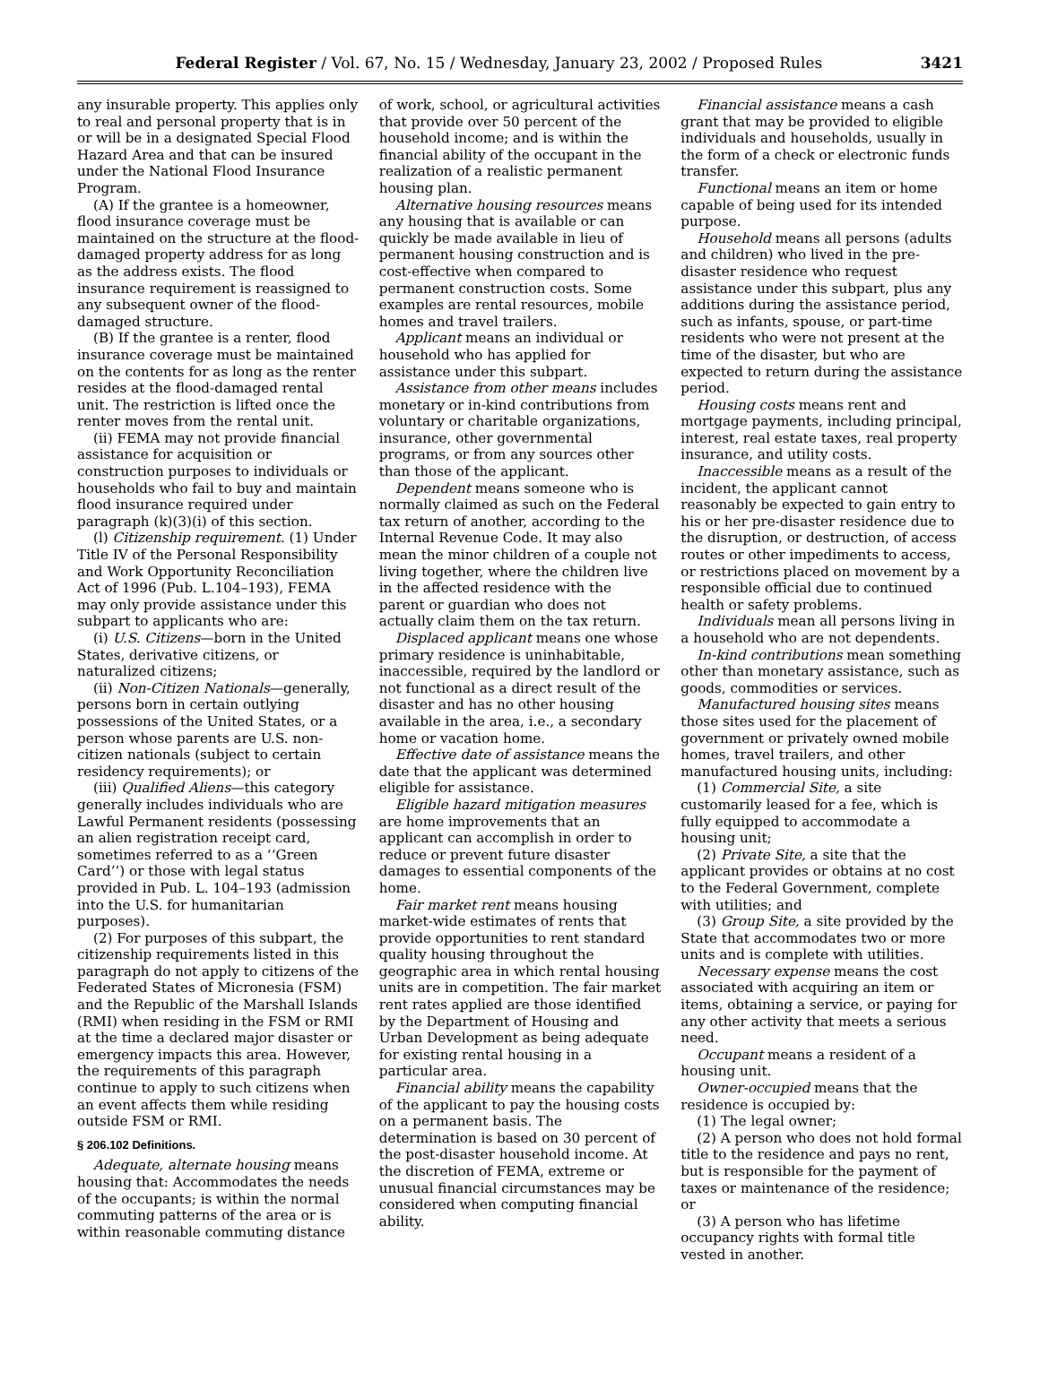Federal Register / Vol. 67, No. 15 / Wednesday, January 23, 2002 / Proposed Rules 3421
any insurable property. This applies only to real and personal property that is in or will be in a designated Special Flood Hazard Area and that can be insured under the National Flood Insurance Program.
(A) If the grantee is a homeowner, flood insurance coverage must be maintained on the structure at the flood-damaged property address for as long as the address exists. The flood insurance requirement is reassigned to any subsequent owner of the flood-damaged structure.
(B) If the grantee is a renter, flood insurance coverage must be maintained on the contents for as long as the renter resides at the flood-damaged rental unit. The restriction is lifted once the renter moves from the rental unit.
(ii) FEMA may not provide financial assistance for acquisition or construction purposes to individuals or households who fail to buy and maintain flood insurance required under paragraph (k)(3)(i) of this section.
(l) Citizenship requirement. (1) Under Title IV of the Personal Responsibility and Work Opportunity Reconciliation Act of 1996 (Pub. L.104–193), FEMA may only provide assistance under this subpart to applicants who are:
(i) U.S. Citizens—born in the United States, derivative citizens, or naturalized citizens;
(ii) Non-Citizen Nationals—generally, persons born in certain outlying possessions of the United States, or a person whose parents are U.S. non-citizen nationals (subject to certain residency requirements); or
(iii) Qualified Aliens—this category generally includes individuals who are Lawful Permanent residents (possessing an alien registration receipt card, sometimes referred to as a ‘‘Green Card’’) or those with legal status provided in Pub. L. 104–193 (admission into the U.S. for humanitarian purposes).
(2) For purposes of this subpart, the citizenship requirements listed in this paragraph do not apply to citizens of the Federated States of Micronesia (FSM) and the Republic of the Marshall Islands (RMI) when residing in the FSM or RMI at the time a declared major disaster or emergency impacts this area. However, the requirements of this paragraph continue to apply to such citizens when an event affects them while residing outside FSM or RMI.
§ 206.102 Definitions.
Adequate, alternate housing means housing that: Accommodates the needs of the occupants; is within the normal commuting patterns of the area or is within reasonable commuting distance
of work, school, or agricultural activities that provide over 50 percent of the household income; and is within the financial ability of the occupant in the realization of a realistic permanent housing plan.
Alternative housing resources means any housing that is available or can quickly be made available in lieu of permanent housing construction and is cost-effective when compared to permanent construction costs. Some examples are rental resources, mobile homes and travel trailers.
Applicant means an individual or household who has applied for assistance under this subpart.
Assistance from other means includes monetary or in-kind contributions from voluntary or charitable organizations, insurance, other governmental programs, or from any sources other than those of the applicant.
Dependent means someone who is normally claimed as such on the Federal tax return of another, according to the Internal Revenue Code. It may also mean the minor children of a couple not living together, where the children live in the affected residence with the parent or guardian who does not actually claim them on the tax return.
Displaced applicant means one whose primary residence is uninhabitable, inaccessible, required by the landlord or not functional as a direct result of the disaster and has no other housing available in the area, i.e., a secondary home or vacation home.
Effective date of assistance means the date that the applicant was determined eligible for assistance.
Eligible hazard mitigation measures are home improvements that an applicant can accomplish in order to reduce or prevent future disaster damages to essential components of the home.
Fair market rent means housing market-wide estimates of rents that provide opportunities to rent standard quality housing throughout the geographic area in which rental housing units are in competition. The fair market rent rates applied are those identified by the Department of Housing and Urban Development as being adequate for existing rental housing in a particular area.
Financial ability means the capability of the applicant to pay the housing costs on a permanent basis. The determination is based on 30 percent of the post-disaster household income. At the discretion of FEMA, extreme or unusual financial circumstances may be considered when computing financial ability.
Financial assistance means a cash grant that may be provided to eligible individuals and households, usually in the form of a check or electronic funds transfer.
Functional means an item or home capable of being used for its intended purpose.
Household means all persons (adults and children) who lived in the pre-disaster residence who request assistance under this subpart, plus any additions during the assistance period, such as infants, spouse, or part-time residents who were not present at the time of the disaster, but who are expected to return during the assistance period.
Housing costs means rent and mortgage payments, including principal, interest, real estate taxes, real property insurance, and utility costs.
Inaccessible means as a result of the incident, the applicant cannot reasonably be expected to gain entry to his or her pre-disaster residence due to the disruption, or destruction, of access routes or other impediments to access, or restrictions placed on movement by a responsible official due to continued health or safety problems.
Individuals mean all persons living in a household who are not dependents.
In-kind contributions mean something other than monetary assistance, such as goods, commodities or services.
Manufactured housing sites means those sites used for the placement of government or privately owned mobile homes, travel trailers, and other manufactured housing units, including:
(1) Commercial Site, a site customarily leased for a fee, which is fully equipped to accommodate a housing unit;
(2) Private Site, a site that the applicant provides or obtains at no cost to the Federal Government, complete with utilities; and
(3) Group Site, a site provided by the State that accommodates two or more units and is complete with utilities.
Necessary expense means the cost associated with acquiring an item or items, obtaining a service, or paying for any other activity that meets a serious need.
Occupant means a resident of a housing unit.
Owner-occupied means that the residence is occupied by:
(1) The legal owner;
(2) A person who does not hold formal title to the residence and pays no rent, but is responsible for the payment of taxes or maintenance of the residence; or
(3) A person who has lifetime occupancy rights with formal title vested in another.